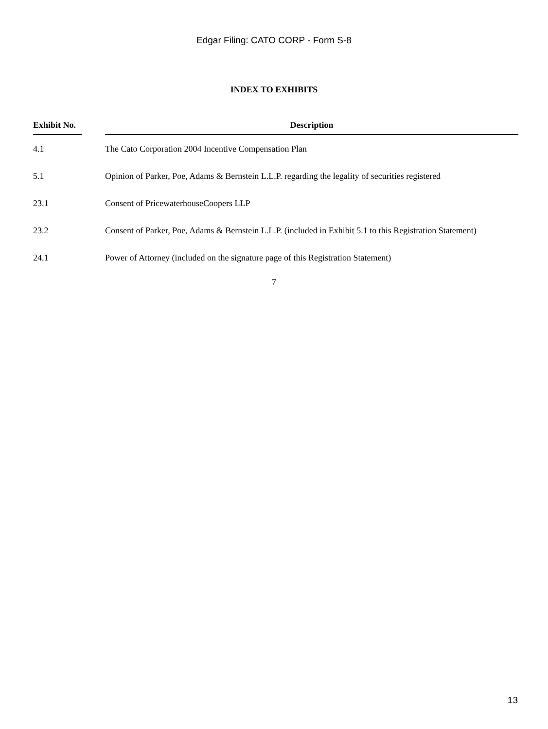Edgar Filing: CATO CORP - Form S-8
INDEX TO EXHIBITS
| Exhibit No. | | Description |
| --- | --- | --- |
| 4.1 | | The Cato Corporation 2004 Incentive Compensation Plan |
| 5.1 | | Opinion of Parker, Poe, Adams & Bernstein L.L.P. regarding the legality of securities registered |
| 23.1 | | Consent of PricewaterhouseCoopers LLP |
| 23.2 | | Consent of Parker, Poe, Adams & Bernstein L.L.P. (included in Exhibit 5.1 to this Registration Statement) |
| 24.1 | | Power of Attorney (included on the signature page of this Registration Statement) |
7
13